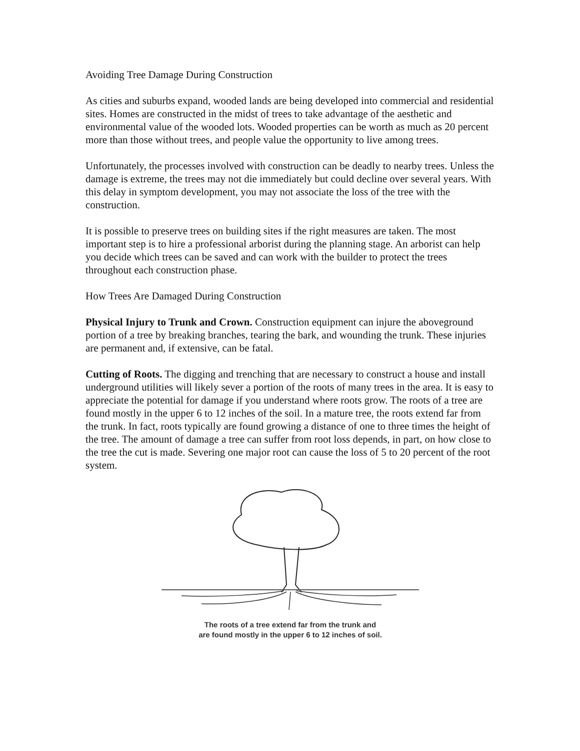Avoiding Tree Damage During Construction
As cities and suburbs expand, wooded lands are being developed into commercial and residential sites. Homes are constructed in the midst of trees to take advantage of the aesthetic and environmental value of the wooded lots. Wooded properties can be worth as much as 20 percent more than those without trees, and people value the opportunity to live among trees.
Unfortunately, the processes involved with construction can be deadly to nearby trees. Unless the damage is extreme, the trees may not die immediately but could decline over several years. With this delay in symptom development, you may not associate the loss of the tree with the construction.
It is possible to preserve trees on building sites if the right measures are taken. The most important step is to hire a professional arborist during the planning stage. An arborist can help you decide which trees can be saved and can work with the builder to protect the trees throughout each construction phase.
How Trees Are Damaged During Construction
Physical Injury to Trunk and Crown. Construction equipment can injure the aboveground portion of a tree by breaking branches, tearing the bark, and wounding the trunk. These injuries are permanent and, if extensive, can be fatal.
Cutting of Roots. The digging and trenching that are necessary to construct a house and install underground utilities will likely sever a portion of the roots of many trees in the area. It is easy to appreciate the potential for damage if you understand where roots grow. The roots of a tree are found mostly in the upper 6 to 12 inches of the soil. In a mature tree, the roots extend far from the trunk. In fact, roots typically are found growing a distance of one to three times the height of the tree. The amount of damage a tree can suffer from root loss depends, in part, on how close to the tree the cut is made. Severing one major root can cause the loss of 5 to 20 percent of the root system.
The roots of a tree extend far from the trunk and
are found mostly in the upper 6 to 12 inches of soil.